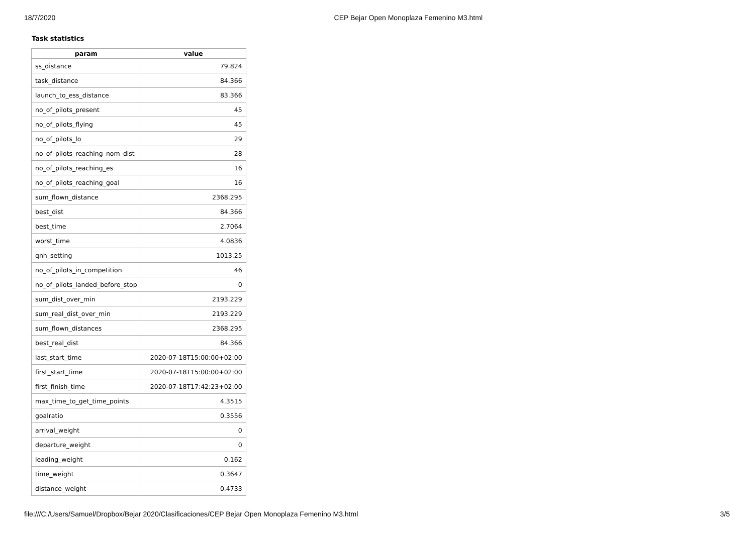18/7/2020 CEP Bejar Open Monoplaza Femenino M3.html
Task statistics
| param | value |
| --- | --- |
| ss_distance | 79.824 |
| task_distance | 84.366 |
| launch_to_ess_distance | 83.366 |
| no_of_pilots_present | 45 |
| no_of_pilots_flying | 45 |
| no_of_pilots_lo | 29 |
| no_of_pilots_reaching_nom_dist | 28 |
| no_of_pilots_reaching_es | 16 |
| no_of_pilots_reaching_goal | 16 |
| sum_flown_distance | 2368.295 |
| best_dist | 84.366 |
| best_time | 2.7064 |
| worst_time | 4.0836 |
| qnh_setting | 1013.25 |
| no_of_pilots_in_competition | 46 |
| no_of_pilots_landed_before_stop | 0 |
| sum_dist_over_min | 2193.229 |
| sum_real_dist_over_min | 2193.229 |
| sum_flown_distances | 2368.295 |
| best_real_dist | 84.366 |
| last_start_time | 2020-07-18T15:00:00+02:00 |
| first_start_time | 2020-07-18T15:00:00+02:00 |
| first_finish_time | 2020-07-18T17:42:23+02:00 |
| max_time_to_get_time_points | 4.3515 |
| goalratio | 0.3556 |
| arrival_weight | 0 |
| departure_weight | 0 |
| leading_weight | 0.162 |
| time_weight | 0.3647 |
| distance_weight | 0.4733 |
file:///C:/Users/Samuel/Dropbox/Bejar 2020/Clasificaciones/CEP Bejar Open Monoplaza Femenino M3.html 3/5